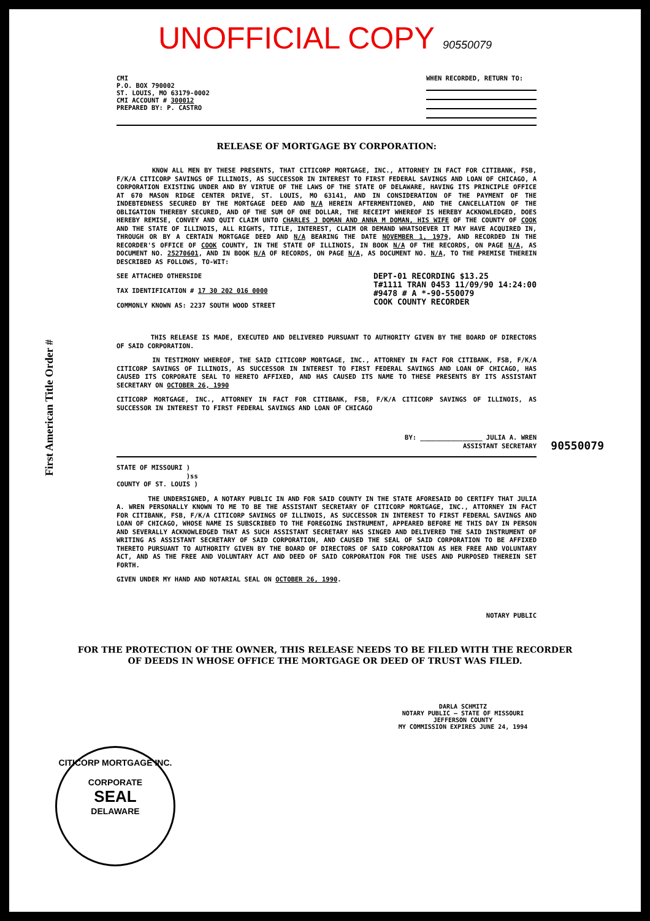UNOFFICIAL COPY 90550079
First American Title Order #
90550079
CMI
P.O. BOX 790002
ST. LOUIS, MO 63179-0002
CMI ACCOUNT # 300012
PREPARED BY: P. CASTRO
WHEN RECORDED, RETURN TO:
RELEASE OF MORTGAGE BY CORPORATION:
KNOW ALL MEN BY THESE PRESENTS, THAT CITICORP MORTGAGE, INC., ATTORNEY IN FACT FOR CITIBANK, FSB, F/K/A CITICORP SAVINGS OF ILLINOIS, AS SUCCESSOR IN INTEREST TO FIRST FEDERAL SAVINGS AND LOAN OF CHICAGO, A CORPORATION EXISTING UNDER AND BY VIRTUE OF THE LAWS OF THE STATE OF DELAWARE, HAVING ITS PRINCIPLE OFFICE AT 670 MASON RIDGE CENTER DRIVE, ST. LOUIS, MO 63141, AND IN CONSIDERATION OF THE PAYMENT OF THE INDEBTEDNESS SECURED BY THE MORTGAGE DEED AND N/A HEREIN AFTERMENTIONED, AND THE CANCELLATION OF THE OBLIGATION THEREBY SECURED, AND OF THE SUM OF ONE DOLLAR, THE RECEIPT WHEREOF IS HEREBY ACKNOWLEDGED, DOES HEREBY REMISE, CONVEY AND QUIT CLAIM UNTO CHARLES J DOMAN AND ANNA M DOMAN, HIS WIFE OF THE COUNTY OF COOK AND THE STATE OF ILLINOIS, ALL RIGHTS, TITLE, INTEREST, CLAIM OR DEMAND WHATSOEVER IT MAY HAVE ACQUIRED IN, THROUGH OR BY A CERTAIN MORTGAGE DEED AND N/A BEARING THE DATE NOVEMBER 1, 1979, AND RECORDED IN THE RECORDER'S OFFICE OF COOK COUNTY, IN THE STATE OF ILLINOIS, IN BOOK N/A OF THE RECORDS, ON PAGE N/A, AS DOCUMENT NO. 25270601, AND IN BOOK N/A OF RECORDS, ON PAGE N/A, AS DOCUMENT NO. N/A, TO THE PREMISE THEREIN DESCRIBED AS FOLLOWS, TO-WIT:
SEE ATTACHED OTHERSIDE
TAX IDENTIFICATION # 17 30 202 016 0000
COMMONLY KNOWN AS: 2237 SOUTH WOOD STREET
DEPT-01 RECORDING $13.25
T#1111 TRAN 0453 11/09/90 14:24:00
#9478 # A *-90-550079
COOK COUNTY RECORDER
THIS RELEASE IS MADE, EXECUTED AND DELIVERED PURSUANT TO AUTHORITY GIVEN BY THE BOARD OF DIRECTORS OF SAID CORPORATION.
IN TESTIMONY WHEREOF, THE SAID CITICORP MORTGAGE, INC., ATTORNEY IN FACT FOR CITIBANK, FSB, F/K/A CITICORP SAVINGS OF ILLINOIS, AS SUCCESSOR IN INTEREST TO FIRST FEDERAL SAVINGS AND LOAN OF CHICAGO, HAS CAUSED ITS CORPORATE SEAL TO HERETO AFFIXED, AND HAS CAUSED ITS NAME TO THESE PRESENTS BY ITS ASSISTANT SECRETARY ON OCTOBER 26, 1990
CITICORP MORTGAGE, INC., ATTORNEY IN FACT FOR CITIBANK, FSB, F/K/A CITICORP SAVINGS OF ILLINOIS, AS SUCCESSOR IN INTEREST TO FIRST FEDERAL SAVINGS AND LOAN OF CHICAGO
BY: ________________ JULIA A. WREN
ASSISTANT SECRETARY
STATE OF MISSOURI )
)ss
COUNTY OF ST. LOUIS )
THE UNDERSIGNED, A NOTARY PUBLIC IN AND FOR SAID COUNTY IN THE STATE AFORESAID DO CERTIFY THAT JULIA A. WREN PERSONALLY KNOWN TO ME TO BE THE ASSISTANT SECRETARY OF CITICORP MORTGAGE, INC., ATTORNEY IN FACT FOR CITIBANK, FSB, F/K/A CITICORP SAVINGS OF ILLINOIS, AS SUCCESSOR IN INTEREST TO FIRST FEDERAL SAVINGS AND LOAN OF CHICAGO, WHOSE NAME IS SUBSCRIBED TO THE FOREGOING INSTRUMENT, APPEARED BEFORE ME THIS DAY IN PERSON AND SEVERALLY ACKNOWLEDGED THAT AS SUCH ASSISTANT SECRETARY HAS SINGED AND DELIVERED THE SAID INSTRUMENT OF WRITING AS ASSISTANT SECRETARY OF SAID CORPORATION, AND CAUSED THE SEAL OF SAID CORPORATION TO BE AFFIXED THERETO PURSUANT TO AUTHORITY GIVEN BY THE BOARD OF DIRECTORS OF SAID CORPORATION AS HER FREE AND VOLUNTARY ACT, AND AS THE FREE AND VOLUNTARY ACT AND DEED OF SAID CORPORATION FOR THE USES AND PURPOSED THEREIN SET FORTH.
GIVEN UNDER MY HAND AND NOTARIAL SEAL ON OCTOBER 26, 1990.
NOTARY PUBLIC
FOR THE PROTECTION OF THE OWNER, THIS RELEASE NEEDS TO BE FILED WITH THE RECORDER OF DEEDS IN WHOSE OFFICE THE MORTGAGE OR DEED OF TRUST WAS FILED.
DARLA SCHMITZ
NOTARY PUBLIC — STATE OF MISSOURI
JEFFERSON COUNTY
MY COMMISSION EXPIRES JUNE 24, 1994
CITICORP MORTGAGE INC.
CORPORATE
SEAL
DELAWARE